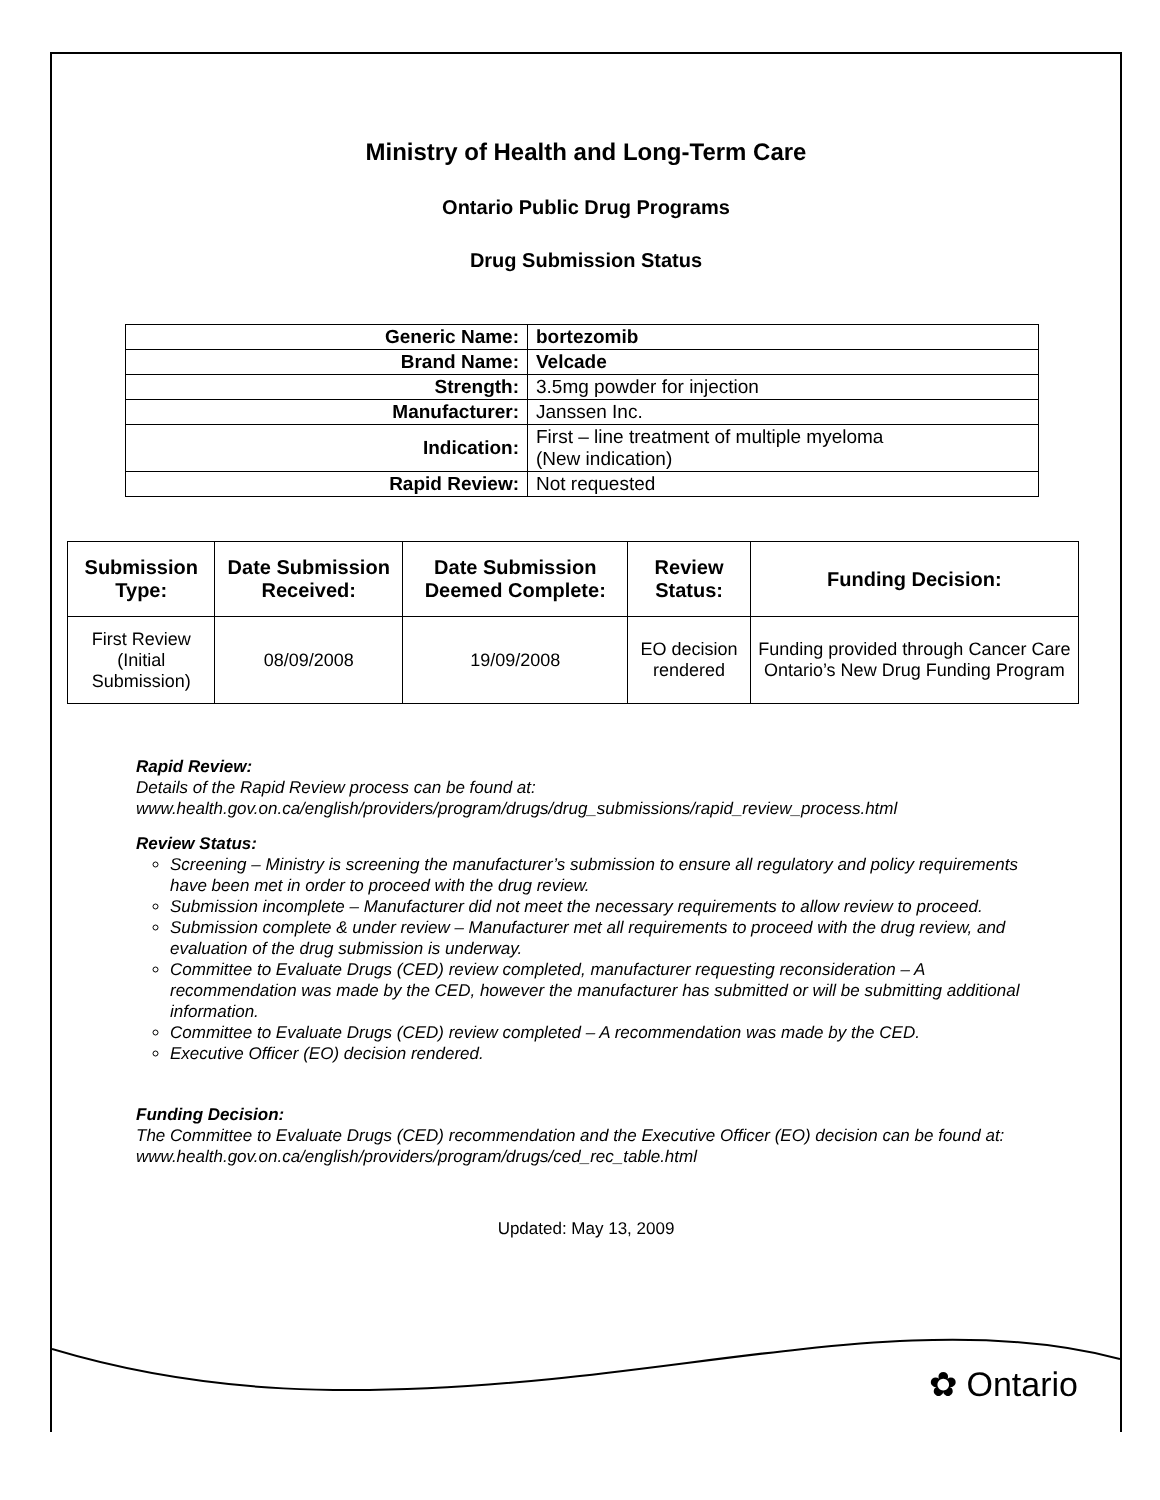Ministry of Health and Long-Term Care
Ontario Public Drug Programs
Drug Submission Status
| Generic Name: | bortezomib |
| Brand Name: | Velcade |
| Strength: | 3.5mg powder for injection |
| Manufacturer: | Janssen Inc. |
| Indication: | First – line treatment of multiple myeloma (New indication) |
| Rapid Review: | Not requested |
| Submission Type: | Date Submission Received: | Date Submission Deemed Complete: | Review Status: | Funding Decision: |
| --- | --- | --- | --- | --- |
| First Review (Initial Submission) | 08/09/2008 | 19/09/2008 | EO decision rendered | Funding provided through Cancer Care Ontario’s New Drug Funding Program |
Rapid Review:
Details of the Rapid Review process can be found at:
www.health.gov.on.ca/english/providers/program/drugs/drug_submissions/rapid_review_process.html
Review Status:
Screening – Ministry is screening the manufacturer’s submission to ensure all regulatory and policy requirements have been met in order to proceed with the drug review.
Submission incomplete – Manufacturer did not meet the necessary requirements to allow review to proceed.
Submission complete & under review – Manufacturer met all requirements to proceed with the drug review, and evaluation of the drug submission is underway.
Committee to Evaluate Drugs (CED) review completed, manufacturer requesting reconsideration – A recommendation was made by the CED, however the manufacturer has submitted or will be submitting additional information.
Committee to Evaluate Drugs (CED) review completed – A recommendation was made by the CED.
Executive Officer (EO) decision rendered.
Funding Decision:
The Committee to Evaluate Drugs (CED) recommendation and the Executive Officer (EO) decision can be found at: www.health.gov.on.ca/english/providers/program/drugs/ced_rec_table.html
Updated: May 13, 2009
✿ Ontario